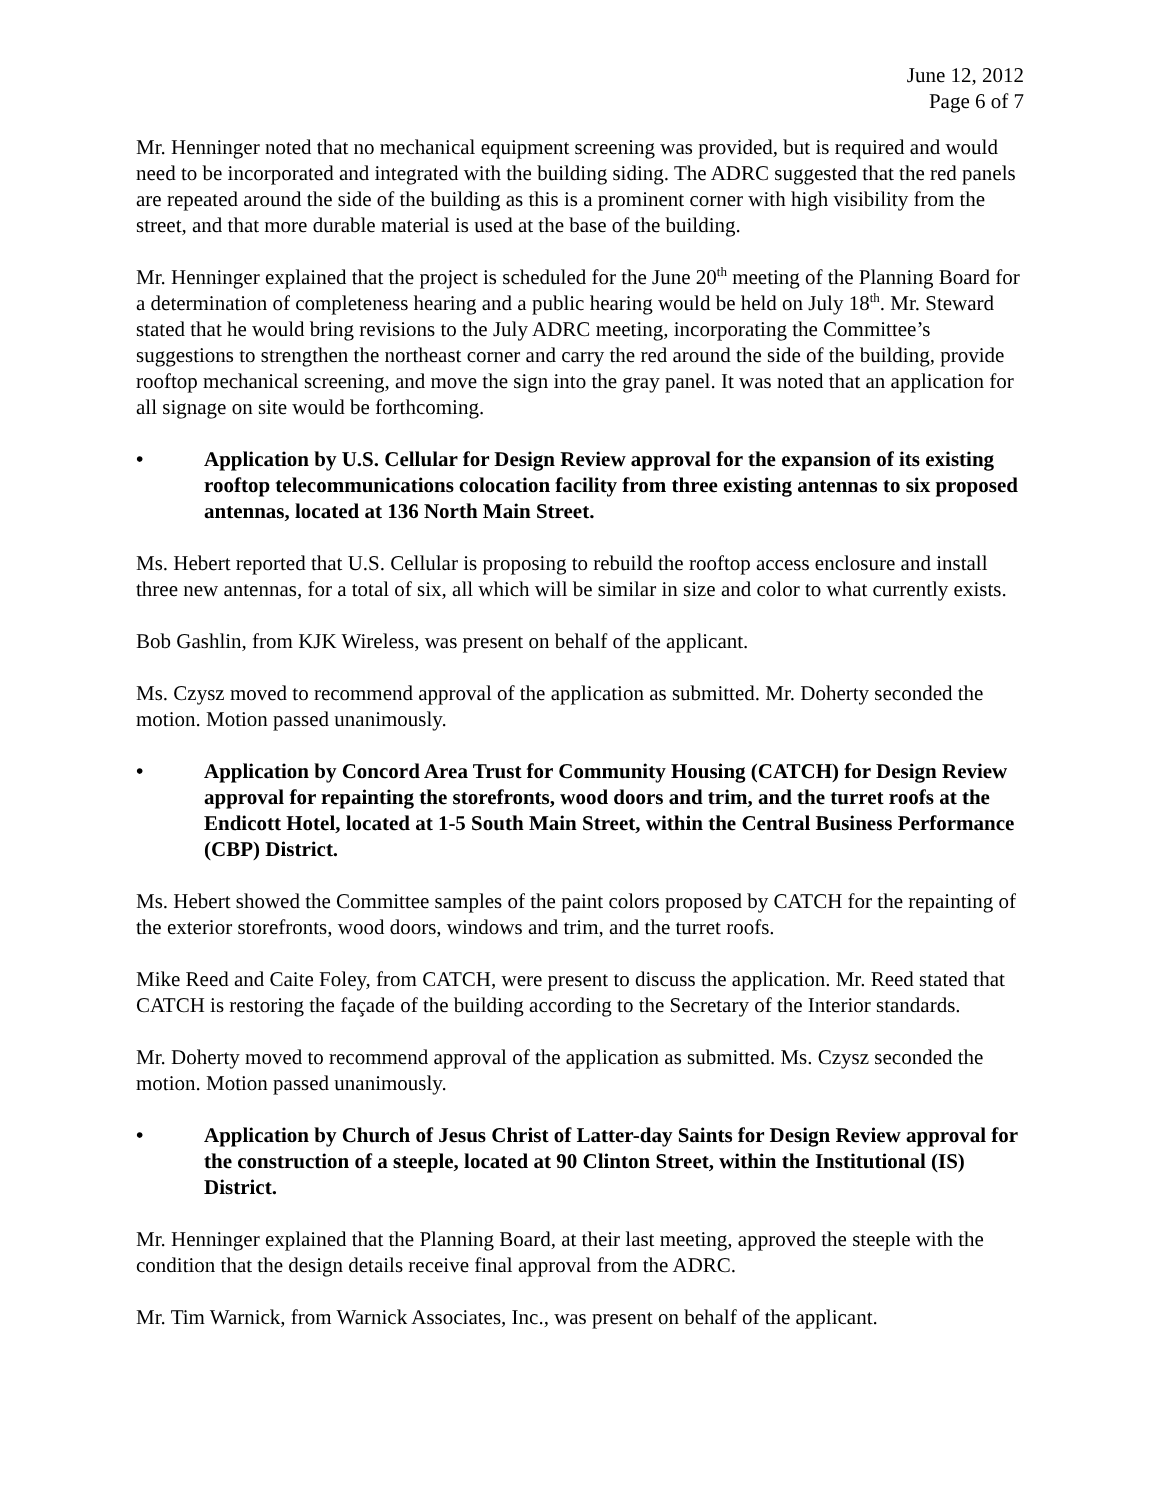June 12, 2012
Page 6 of 7
Mr. Henninger noted that no mechanical equipment screening was provided, but is required and would need to be incorporated and integrated with the building siding. The ADRC suggested that the red panels are repeated around the side of the building as this is a prominent corner with high visibility from the street, and that more durable material is used at the base of the building.
Mr. Henninger explained that the project is scheduled for the June 20<sup>th</sup> meeting of the Planning Board for a determination of completeness hearing and a public hearing would be held on July 18<sup>th</sup>. Mr. Steward stated that he would bring revisions to the July ADRC meeting, incorporating the Committee’s suggestions to strengthen the northeast corner and carry the red around the side of the building, provide rooftop mechanical screening, and move the sign into the gray panel. It was noted that an application for all signage on site would be forthcoming.
• Application by U.S. Cellular for Design Review approval for the expansion of its existing rooftop telecommunications colocation facility from three existing antennas to six proposed antennas, located at 136 North Main Street.
Ms. Hebert reported that U.S. Cellular is proposing to rebuild the rooftop access enclosure and install three new antennas, for a total of six, all which will be similar in size and color to what currently exists.
Bob Gashlin, from KJK Wireless, was present on behalf of the applicant.
Ms. Czysz moved to recommend approval of the application as submitted. Mr. Doherty seconded the motion. Motion passed unanimously.
• Application by Concord Area Trust for Community Housing (CATCH) for Design Review approval for repainting the storefronts, wood doors and trim, and the turret roofs at the Endicott Hotel, located at 1-5 South Main Street, within the Central Business Performance (CBP) District.
Ms. Hebert showed the Committee samples of the paint colors proposed by CATCH for the repainting of the exterior storefronts, wood doors, windows and trim, and the turret roofs.
Mike Reed and Caite Foley, from CATCH, were present to discuss the application. Mr. Reed stated that CATCH is restoring the façade of the building according to the Secretary of the Interior standards.
Mr. Doherty moved to recommend approval of the application as submitted. Ms. Czysz seconded the motion. Motion passed unanimously.
• Application by Church of Jesus Christ of Latter-day Saints for Design Review approval for the construction of a steeple, located at 90 Clinton Street, within the Institutional (IS) District.
Mr. Henninger explained that the Planning Board, at their last meeting, approved the steeple with the condition that the design details receive final approval from the ADRC.
Mr. Tim Warnick, from Warnick Associates, Inc., was present on behalf of the applicant.